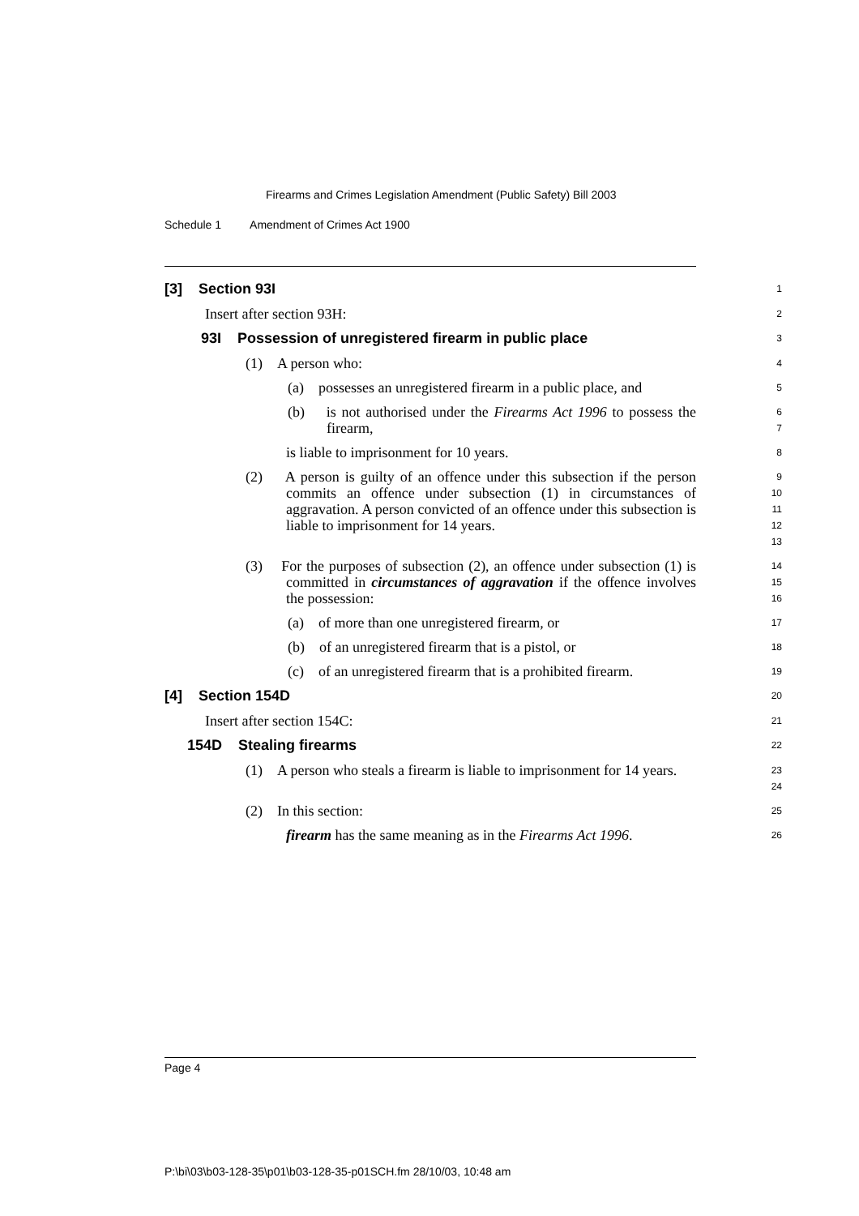Firearms and Crimes Legislation Amendment (Public Safety) Bill 2003
Schedule 1 Amendment of Crimes Act 1900
[3] Section 93I
1
Insert after section 93H:
2
93I Possession of unregistered firearm in public place
3
(1) A person who:
4
(a) possesses an unregistered firearm in a public place, and
5
(b) is not authorised under the Firearms Act 1996 to possess the firearm,
6
7
is liable to imprisonment for 10 years.
8
(2) A person is guilty of an offence under this subsection if the person commits an offence under subsection (1) in circumstances of aggravation. A person convicted of an offence under this subsection is liable to imprisonment for 14 years.
9
10
11
12
13
(3) For the purposes of subsection (2), an offence under subsection (1) is committed in circumstances of aggravation if the offence involves the possession:
14
15
16
(a) of more than one unregistered firearm, or
17
(b) of an unregistered firearm that is a pistol, or
18
(c) of an unregistered firearm that is a prohibited firearm.
19
[4] Section 154D
20
Insert after section 154C:
21
154D Stealing firearms
22
(1) A person who steals a firearm is liable to imprisonment for 14 years.
23
24
(2) In this section:
25
firearm has the same meaning as in the Firearms Act 1996.
26
Page 4
P:\bi\03\b03-128-35\p01\b03-128-35-p01SCH.fm 28/10/03, 10:48 am